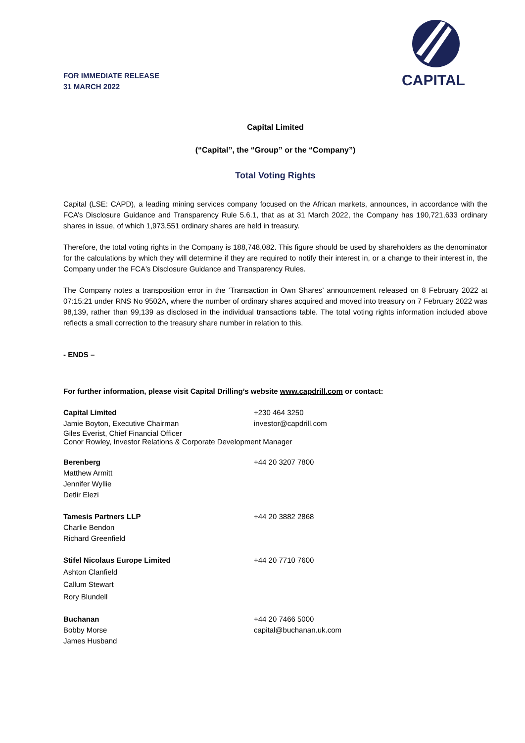FOR IMMEDIATE RELEASE
31 MARCH 2022
CAPITAL
Capital Limited
(“Capital”, the “Group” or the “Company”)
Total Voting Rights
Capital (LSE: CAPD), a leading mining services company focused on the African markets, announces, in accordance with the FCA’s Disclosure Guidance and Transparency Rule 5.6.1, that as at 31 March 2022, the Company has 190,721,633 ordinary shares in issue, of which 1,973,551 ordinary shares are held in treasury.
Therefore, the total voting rights in the Company is 188,748,082. This figure should be used by shareholders as the denominator for the calculations by which they will determine if they are required to notify their interest in, or a change to their interest in, the Company under the FCA's Disclosure Guidance and Transparency Rules.
The Company notes a transposition error in the ‘Transaction in Own Shares’ announcement released on 8 February 2022 at 07:15:21 under RNS No 9502A, where the number of ordinary shares acquired and moved into treasury on 7 February 2022 was 98,139, rather than 99,139 as disclosed in the individual transactions table. The total voting rights information included above reflects a small correction to the treasury share number in relation to this.
- ENDS –
For further information, please visit Capital Drilling’s website www.capdrill.com or contact:
Capital Limited +230 464 3250
Jamie Boyton, Executive Chairman investor@capdrill.com
Giles Everist, Chief Financial Officer
Conor Rowley, Investor Relations & Corporate Development Manager
Berenberg +44 20 3207 7800
Matthew Armitt
Jennifer Wyllie
Detlir Elezi
Tamesis Partners LLP +44 20 3882 2868
Charlie Bendon
Richard Greenfield
Stifel Nicolaus Europe Limited +44 20 7710 7600
Ashton Clanfield
Callum Stewart
Rory Blundell
Buchanan +44 20 7466 5000
Bobby Morse capital@buchanan.uk.com
James Husband